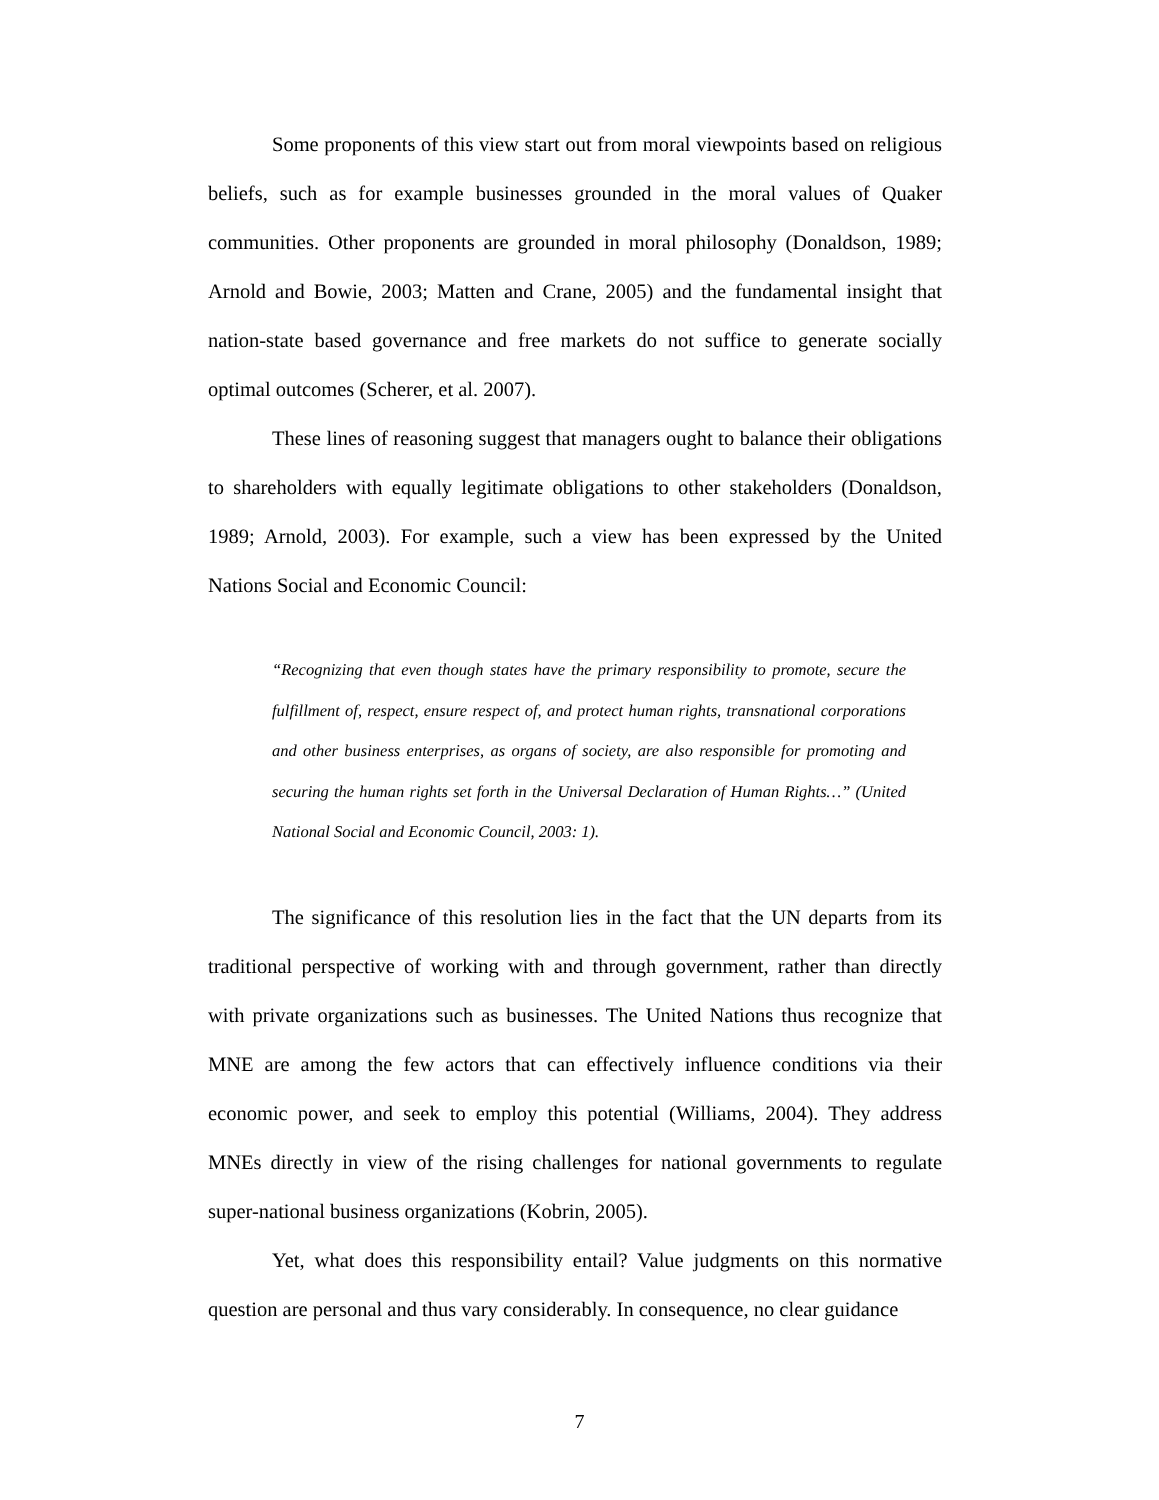Some proponents of this view start out from moral viewpoints based on religious beliefs, such as for example businesses grounded in the moral values of Quaker communities. Other proponents are grounded in moral philosophy (Donaldson, 1989; Arnold and Bowie, 2003; Matten and Crane, 2005) and the fundamental insight that nation-state based governance and free markets do not suffice to generate socially optimal outcomes (Scherer, et al. 2007).
These lines of reasoning suggest that managers ought to balance their obligations to shareholders with equally legitimate obligations to other stakeholders (Donaldson, 1989; Arnold, 2003). For example, such a view has been expressed by the United Nations Social and Economic Council:
“Recognizing that even though states have the primary responsibility to promote, secure the fulfillment of, respect, ensure respect of, and protect human rights, transnational corporations and other business enterprises, as organs of society, are also responsible for promoting and securing the human rights set forth in the Universal Declaration of Human Rights…” (United National Social and Economic Council, 2003: 1).
The significance of this resolution lies in the fact that the UN departs from its traditional perspective of working with and through government, rather than directly with private organizations such as businesses. The United Nations thus recognize that MNE are among the few actors that can effectively influence conditions via their economic power, and seek to employ this potential (Williams, 2004). They address MNEs directly in view of the rising challenges for national governments to regulate super-national business organizations (Kobrin, 2005).
Yet, what does this responsibility entail? Value judgments on this normative question are personal and thus vary considerably. In consequence, no clear guidance
7